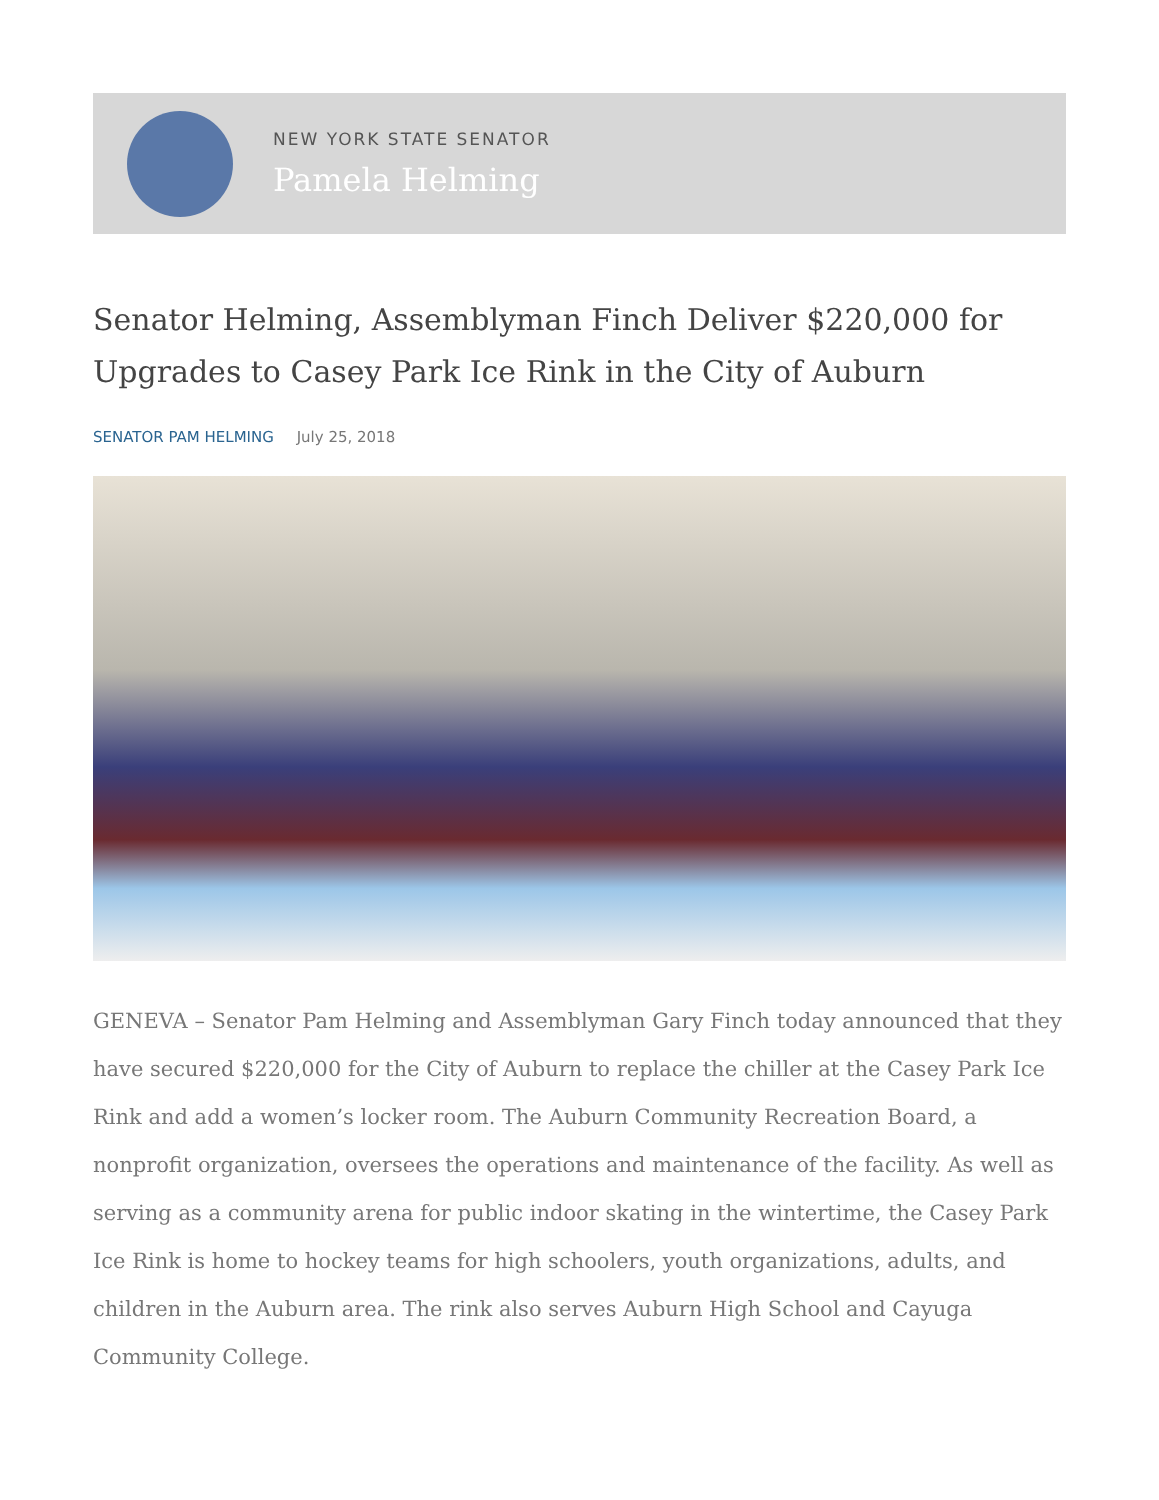NEW YORK STATE SENATOR
Pamela Helming
Senator Helming, Assemblyman Finch Deliver $220,000 for Upgrades to Casey Park Ice Rink in the City of Auburn
SENATOR PAM HELMING July 25, 2018
GENEVA – Senator Pam Helming and Assemblyman Gary Finch today announced that they have secured $220,000 for the City of Auburn to replace the chiller at the Casey Park Ice Rink and add a women’s locker room. The Auburn Community Recreation Board, a nonprofit organization, oversees the operations and maintenance of the facility. As well as serving as a community arena for public indoor skating in the wintertime, the Casey Park Ice Rink is home to hockey teams for high schoolers, youth organizations, adults, and children in the Auburn area. The rink also serves Auburn High School and Cayuga Community College.